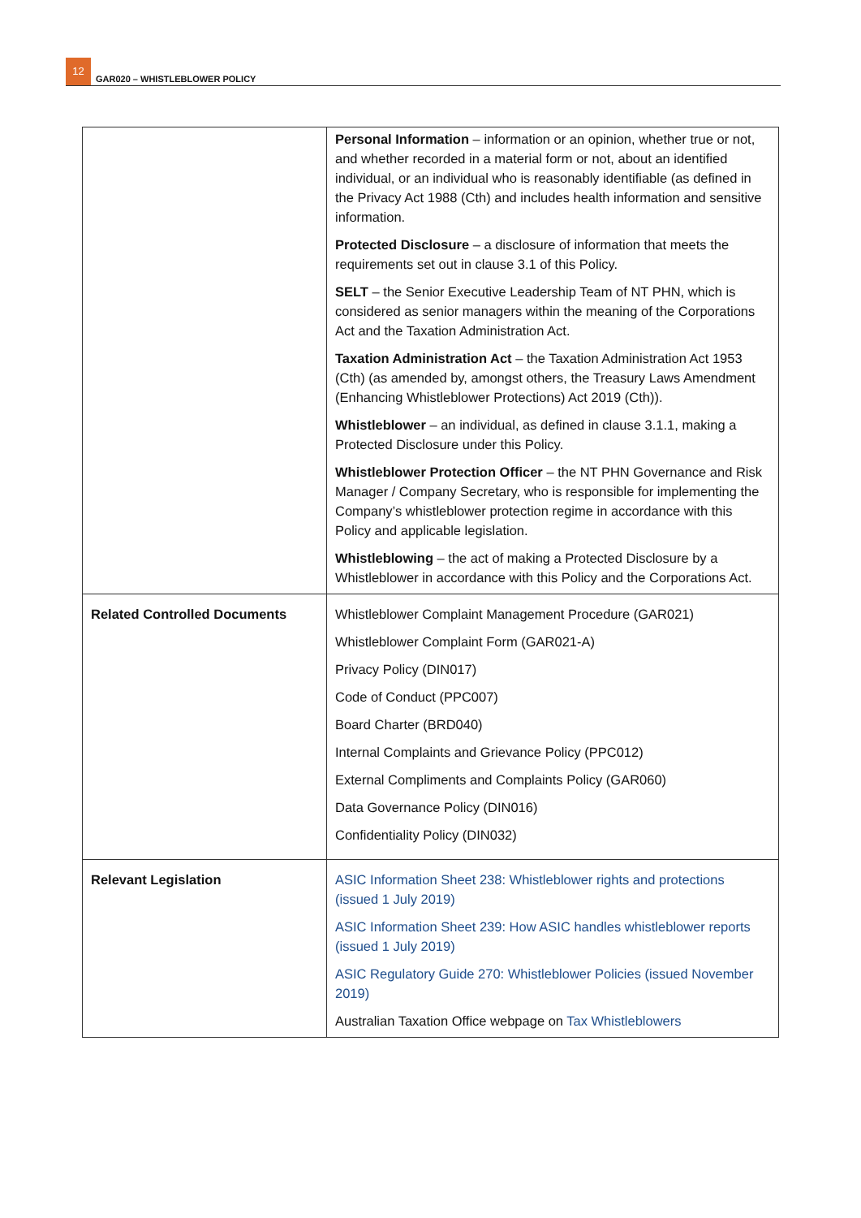12
GAR020 – WHISTLEBLOWER POLICY
| | Personal Information – information or an opinion, whether true or not, and whether recorded in a material form or not, about an identified individual, or an individual who is reasonably identifiable (as defined in the Privacy Act 1988 (Cth) and includes health information and sensitive information. Protected Disclosure – a disclosure of information that meets the requirements set out in clause 3.1 of this Policy. SELT – the Senior Executive Leadership Team of NT PHN, which is considered as senior managers within the meaning of the Corporations Act and the Taxation Administration Act. Taxation Administration Act – the Taxation Administration Act 1953 (Cth) (as amended by, amongst others, the Treasury Laws Amendment (Enhancing Whistleblower Protections) Act 2019 (Cth)). Whistleblower – an individual, as defined in clause 3.1.1, making a Protected Disclosure under this Policy. Whistleblower Protection Officer – the NT PHN Governance and Risk Manager / Company Secretary, who is responsible for implementing the Company’s whistleblower protection regime in accordance with this Policy and applicable legislation. Whistleblowing – the act of making a Protected Disclosure by a Whistleblower in accordance with this Policy and the Corporations Act. |
| Related Controlled Documents | Whistleblower Complaint Management Procedure (GAR021) Whistleblower Complaint Form (GAR021-A) Privacy Policy (DIN017) Code of Conduct (PPC007) Board Charter (BRD040) Internal Complaints and Grievance Policy (PPC012) External Compliments and Complaints Policy (GAR060) Data Governance Policy (DIN016) Confidentiality Policy (DIN032) |
| Relevant Legislation | ASIC Information Sheet 238: Whistleblower rights and protections (issued 1 July 2019) ASIC Information Sheet 239: How ASIC handles whistleblower reports (issued 1 July 2019) ASIC Regulatory Guide 270: Whistleblower Policies (issued November 2019) Australian Taxation Office webpage on Tax Whistleblowers |